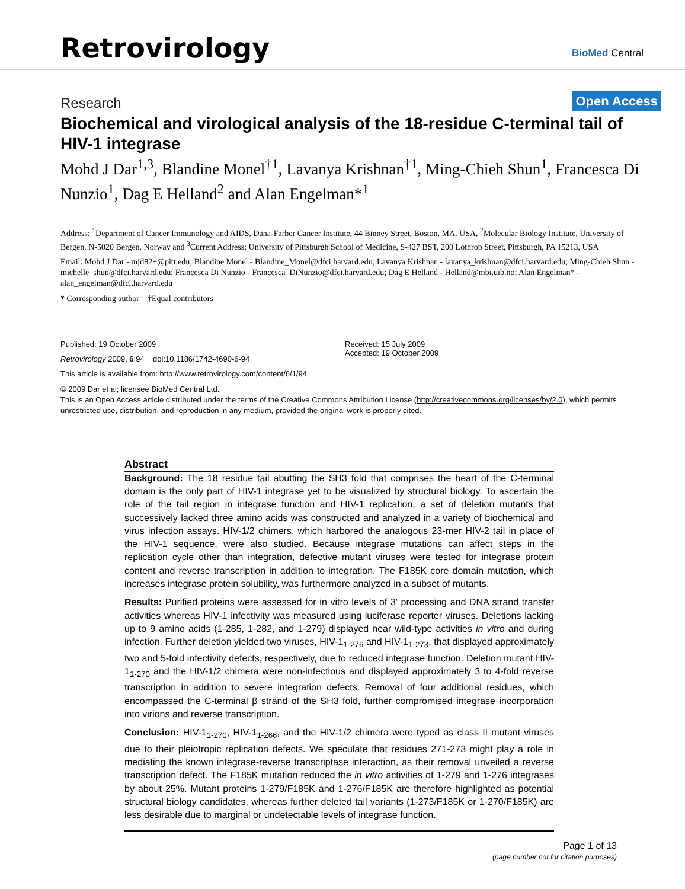Retrovirology
BioMed Central
Research
Open Access
Biochemical and virological analysis of the 18-residue C-terminal tail of HIV-1 integrase
Mohd J Dar<sup>1,3</sup>, Blandine Monel<sup>†1</sup>, Lavanya Krishnan<sup>†1</sup>, Ming-Chieh Shun<sup>1</sup>, Francesca Di Nunzio<sup>1</sup>, Dag E Helland<sup>2</sup> and Alan Engelman*<sup>1</sup>
Address: <sup>1</sup>Department of Cancer Immunology and AIDS, Dana-Farber Cancer Institute, 44 Binney Street, Boston, MA, USA, <sup>2</sup>Molecular Biology Institute, University of Bergen, N-5020 Bergen, Norway and <sup>3</sup>Current Address: University of Pittsburgh School of Medicine, S-427 BST, 200 Lothrop Street, Pittsburgh, PA 15213, USA
Email: Mohd J Dar - mjd82+@pitt.edu; Blandine Monel - Blandine_Monel@dfci.harvard.edu; Lavanya Krishnan - lavanya_krishnan@dfci.harvard.edu; Ming-Chieh Shun - michelle_shun@dfci.harvard.edu; Francesca Di Nunzio - Francesca_DiNunzio@dfci.harvard.edu; Dag E Helland - Helland@mbi.uib.no; Alan Engelman* - alan_engelman@dfci.harvard.edu
* Corresponding author †Equal contributors
Published: 19 October 2009
Retrovirology 2009, 6:94 doi:10.1186/1742-4690-6-94
This article is available from: http://www.retrovirology.com/content/6/1/94
Received: 15 July 2009
Accepted: 19 October 2009
© 2009 Dar et al; licensee BioMed Central Ltd.
This is an Open Access article distributed under the terms of the Creative Commons Attribution License (http://creativecommons.org/licenses/by/2.0), which permits unrestricted use, distribution, and reproduction in any medium, provided the original work is properly cited.
Abstract
Background: The 18 residue tail abutting the SH3 fold that comprises the heart of the C-terminal domain is the only part of HIV-1 integrase yet to be visualized by structural biology. To ascertain the role of the tail region in integrase function and HIV-1 replication, a set of deletion mutants that successively lacked three amino acids was constructed and analyzed in a variety of biochemical and virus infection assays. HIV-1/2 chimers, which harbored the analogous 23-mer HIV-2 tail in place of the HIV-1 sequence, were also studied. Because integrase mutations can affect steps in the replication cycle other than integration, defective mutant viruses were tested for integrase protein content and reverse transcription in addition to integration. The F185K core domain mutation, which increases integrase protein solubility, was furthermore analyzed in a subset of mutants.
Results: Purified proteins were assessed for in vitro levels of 3' processing and DNA strand transfer activities whereas HIV-1 infectivity was measured using luciferase reporter viruses. Deletions lacking up to 9 amino acids (1-285, 1-282, and 1-279) displayed near wild-type activities in vitro and during infection. Further deletion yielded two viruses, HIV-1<sub>1-276</sub> and HIV-1<sub>1-273</sub>, that displayed approximately two and 5-fold infectivity defects, respectively, due to reduced integrase function. Deletion mutant HIV-1<sub>1-270</sub> and the HIV-1/2 chimera were non-infectious and displayed approximately 3 to 4-fold reverse transcription in addition to severe integration defects. Removal of four additional residues, which encompassed the C-terminal β strand of the SH3 fold, further compromised integrase incorporation into virions and reverse transcription.
Conclusion: HIV-1<sub>1-270</sub>, HIV-1<sub>1-266</sub>, and the HIV-1/2 chimera were typed as class II mutant viruses due to their pleiotropic replication defects. We speculate that residues 271-273 might play a role in mediating the known integrase-reverse transcriptase interaction, as their removal unveiled a reverse transcription defect. The F185K mutation reduced the in vitro activities of 1-279 and 1-276 integrases by about 25%. Mutant proteins 1-279/F185K and 1-276/F185K are therefore highlighted as potential structural biology candidates, whereas further deleted tail variants (1-273/F185K or 1-270/F185K) are less desirable due to marginal or undetectable levels of integrase function.
Page 1 of 13
(page number not for citation purposes)